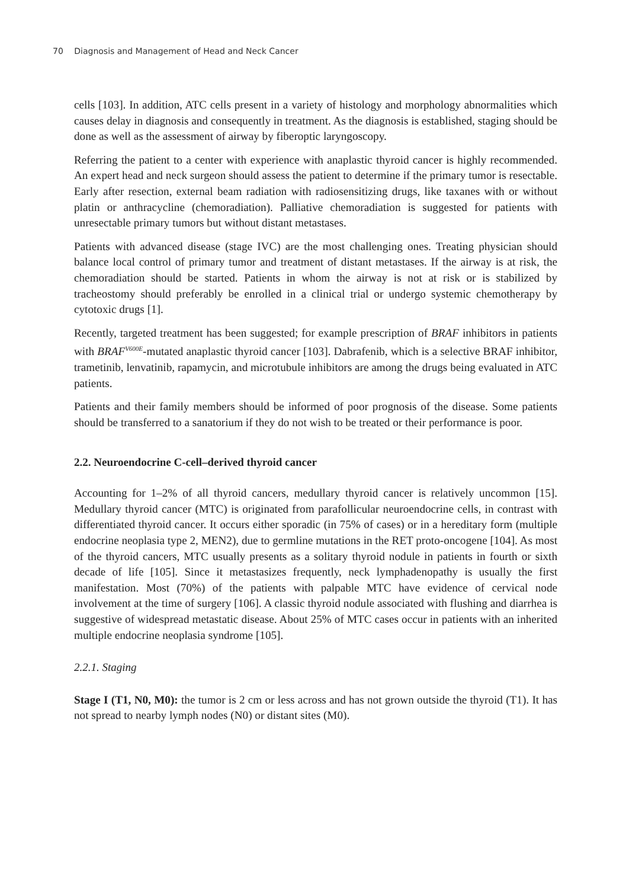70 Diagnosis and Management of Head and Neck Cancer
cells [103]. In addition, ATC cells present in a variety of histology and morphology abnormalities which causes delay in diagnosis and consequently in treatment. As the diagnosis is established, staging should be done as well as the assessment of airway by fiberoptic laryngoscopy.
Referring the patient to a center with experience with anaplastic thyroid cancer is highly recommended. An expert head and neck surgeon should assess the patient to determine if the primary tumor is resectable. Early after resection, external beam radiation with radiosensitizing drugs, like taxanes with or without platin or anthracycline (chemoradiation). Palliative chemoradiation is suggested for patients with unresectable primary tumors but without distant metastases.
Patients with advanced disease (stage IVC) are the most challenging ones. Treating physician should balance local control of primary tumor and treatment of distant metastases. If the airway is at risk, the chemoradiation should be started. Patients in whom the airway is not at risk or is stabilized by tracheostomy should preferably be enrolled in a clinical trial or undergo systemic chemotherapy by cytotoxic drugs [1].
Recently, targeted treatment has been suggested; for example prescription of BRAF inhibitors in patients with BRAF<sup>V600E</sup>-mutated anaplastic thyroid cancer [103]. Dabrafenib, which is a selective BRAF inhibitor, trametinib, lenvatinib, rapamycin, and microtubule inhibitors are among the drugs being evaluated in ATC patients.
Patients and their family members should be informed of poor prognosis of the disease. Some patients should be transferred to a sanatorium if they do not wish to be treated or their performance is poor.
2.2. Neuroendocrine C-cell–derived thyroid cancer
Accounting for 1–2% of all thyroid cancers, medullary thyroid cancer is relatively uncommon [15]. Medullary thyroid cancer (MTC) is originated from parafollicular neuroendocrine cells, in contrast with differentiated thyroid cancer. It occurs either sporadic (in 75% of cases) or in a hereditary form (multiple endocrine neoplasia type 2, MEN2), due to germline mutations in the RET proto-oncogene [104]. As most of the thyroid cancers, MTC usually presents as a solitary thyroid nodule in patients in fourth or sixth decade of life [105]. Since it metastasizes frequently, neck lymphadenopathy is usually the first manifestation. Most (70%) of the patients with palpable MTC have evidence of cervical node involvement at the time of surgery [106]. A classic thyroid nodule associated with flushing and diarrhea is suggestive of widespread metastatic disease. About 25% of MTC cases occur in patients with an inherited multiple endocrine neoplasia syndrome [105].
2.2.1. Staging
Stage I (T1, N0, M0): the tumor is 2 cm or less across and has not grown outside the thyroid (T1). It has not spread to nearby lymph nodes (N0) or distant sites (M0).